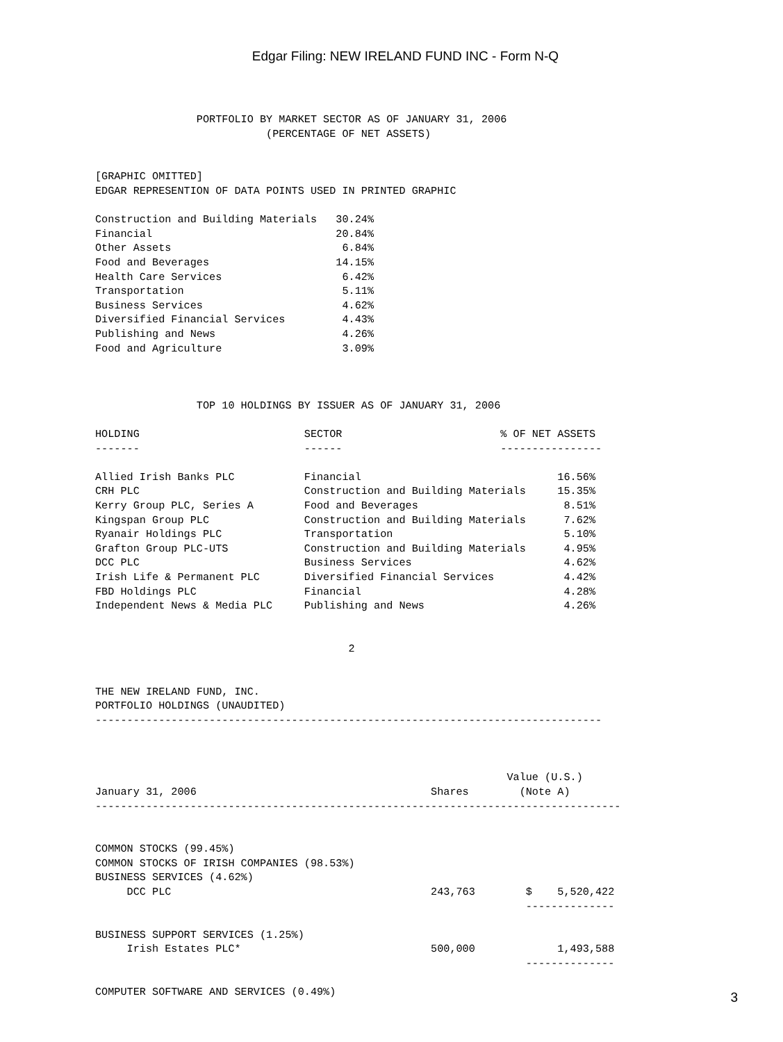Edgar Filing: NEW IRELAND FUND INC - Form N-Q
                PORTFOLIO BY MARKET SECTOR AS OF JANUARY 31, 2006
                           (PERCENTAGE OF NET ASSETS)


[GRAPHIC OMITTED]
EDGAR REPRESENTION OF DATA POINTS USED IN PRINTED GRAPHIC

Construction and Building Materials   30.24%
Financial                             20.84%
Other Assets                           6.84%
Food and Beverages                    14.15%
Health Care Services                   6.42%
Transportation                         5.11%
Business Services                      4.62%
Diversified Financial Services         4.43%
Publishing and News                    4.26%
Food and Agriculture                   3.09%



                TOP 10 HOLDINGS BY ISSUER AS OF JANUARY 31, 2006

HOLDING                          SECTOR                         % OF NET ASSETS
-------                          ------                         ----------------

Allied Irish Banks PLC           Financial                               16.56%
CRH PLC                          Construction and Building Materials     15.35%
Kerry Group PLC, Series A        Food and Beverages                       8.51%
Kingspan Group PLC               Construction and Building Materials      7.62%
Ryanair Holdings PLC             Transportation                           5.10%
Grafton Group PLC-UTS            Construction and Building Materials      4.95%
DCC PLC                          Business Services                        4.62%
Irish Life & Permanent PLC       Diversified Financial Services           4.42%
FBD Holdings PLC                 Financial                                4.28%
Independent News & Media PLC     Publishing and News                      4.26%


                                        2


THE NEW IRELAND FUND, INC.
PORTFOLIO HOLDINGS (UNAUDITED)
--------------------------------------------------------------------------------



                                                                 Value (U.S.)
January 31, 2006                                     Shares        (Note A)
-----------------------------------------------------------------------------------


COMMON STOCKS (99.45%)
COMMON STOCKS OF IRISH COMPANIES (98.53%)
BUSINESS SERVICES (4.62%)
     DCC PLC                                         243,763        $    5,520,422
                                                                    --------------

BUSINESS SUPPORT SERVICES (1.25%)
     Irish Estates PLC*                              500,000             1,493,588
                                                                    --------------

COMPUTER SOFTWARE AND SERVICES (0.49%)
3